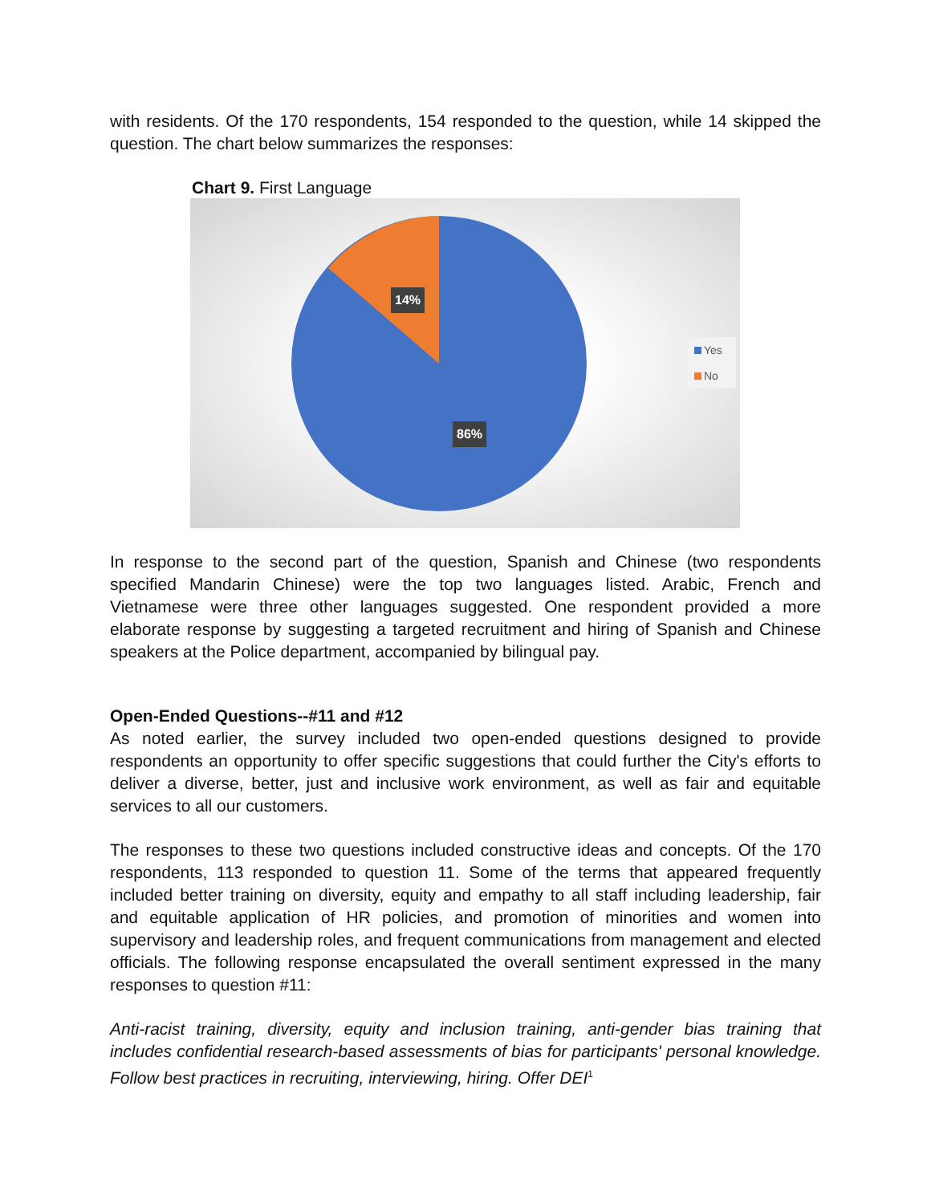with residents. Of the 170 respondents, 154 responded to the question, while 14 skipped the question. The chart below summarizes the responses:
Chart 9. First Language
14%
86%
Yes
No
In response to the second part of the question, Spanish and Chinese (two respondents specified Mandarin Chinese) were the top two languages listed. Arabic, French and Vietnamese were three other languages suggested. One respondent provided a more elaborate response by suggesting a targeted recruitment and hiring of Spanish and Chinese speakers at the Police department, accompanied by bilingual pay.
Open-Ended Questions--#11 and #12
As noted earlier, the survey included two open-ended questions designed to provide respondents an opportunity to offer specific suggestions that could further the City's efforts to deliver a diverse, better, just and inclusive work environment, as well as fair and equitable services to all our customers.
The responses to these two questions included constructive ideas and concepts. Of the 170 respondents, 113 responded to question 11. Some of the terms that appeared frequently included better training on diversity, equity and empathy to all staff including leadership, fair and equitable application of HR policies, and promotion of minorities and women into supervisory and leadership roles, and frequent communications from management and elected officials. The following response encapsulated the overall sentiment expressed in the many responses to question #11:
Anti-racist training, diversity, equity and inclusion training, anti-gender bias training that includes confidential research-based assessments of bias for participants' personal knowledge. Follow best practices in recruiting, interviewing, hiring. Offer DEI<sup>1</sup>